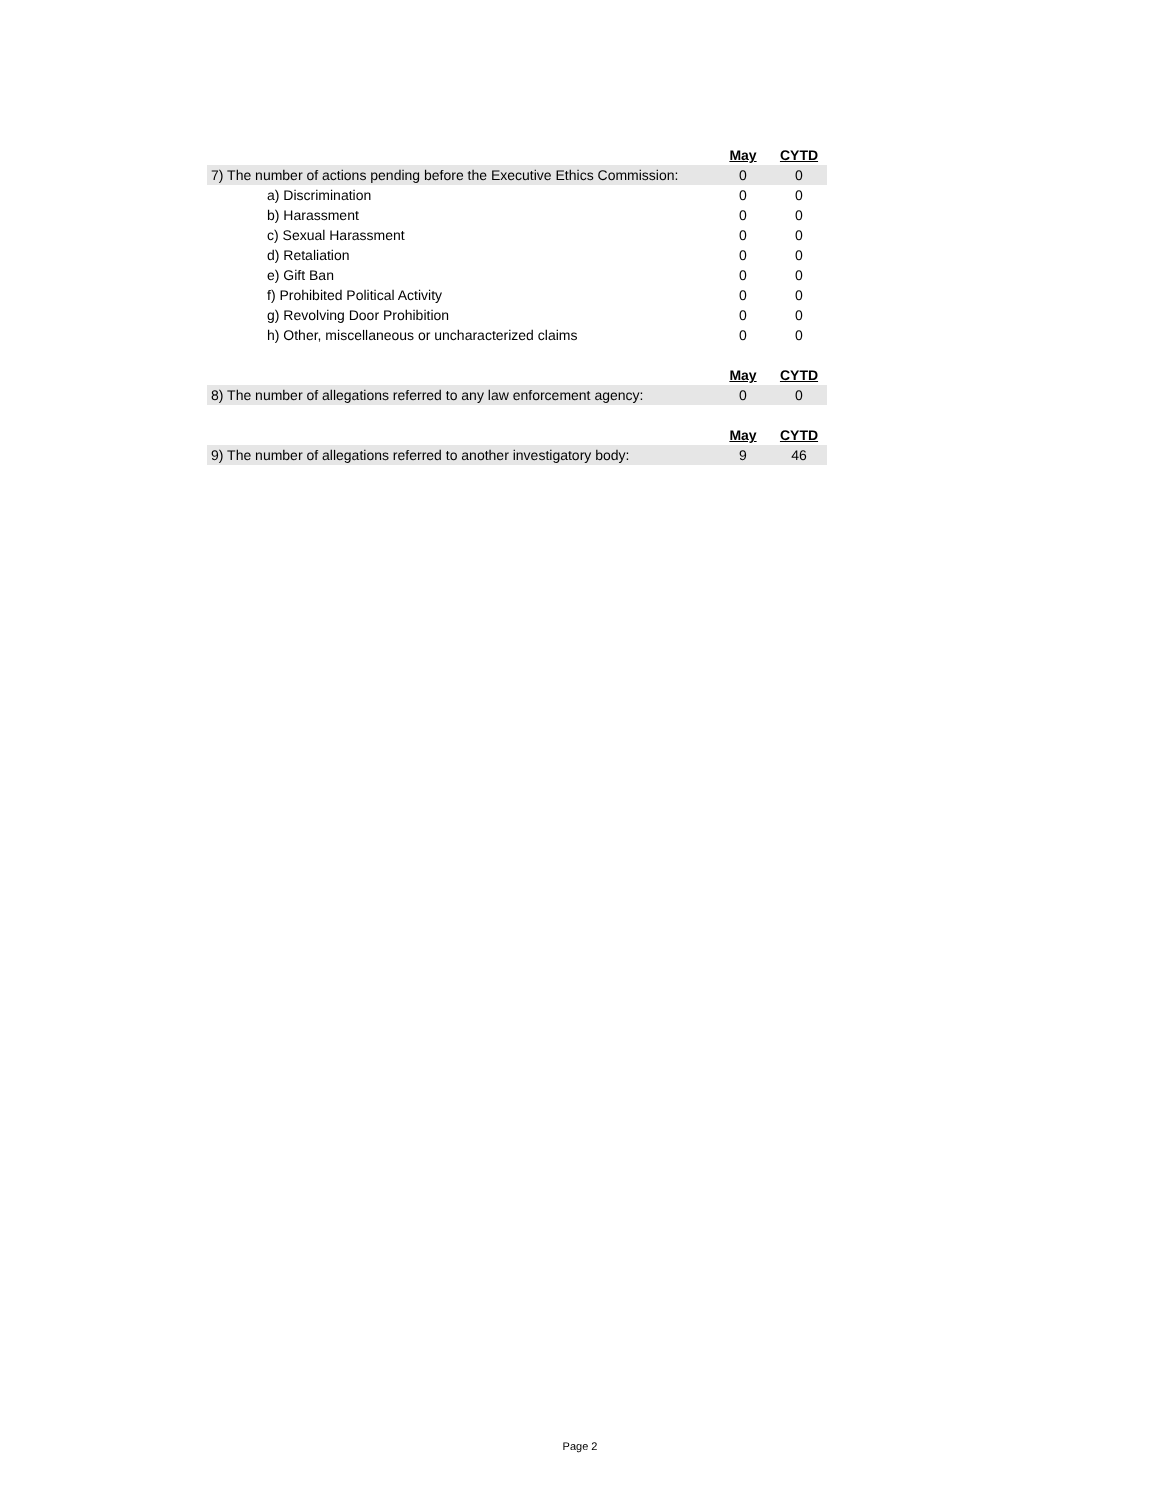| | May | CYTD |
| 7) The number of actions pending before the Executive Ethics Commission: | 0 | 0 |
| a) Discrimination | 0 | 0 |
| b) Harassment | 0 | 0 |
| c) Sexual Harassment | 0 | 0 |
| d) Retaliation | 0 | 0 |
| e) Gift Ban | 0 | 0 |
| f) Prohibited Political Activity | 0 | 0 |
| g) Revolving Door Prohibition | 0 | 0 |
| h) Other, miscellaneous or uncharacterized claims | 0 | 0 |
| | May | CYTD |
| 8) The number of allegations referred to any law enforcement agency: | 0 | 0 |
| | May | CYTD |
| 9) The number of allegations referred to another investigatory body: | 9 | 46 |
Page 2